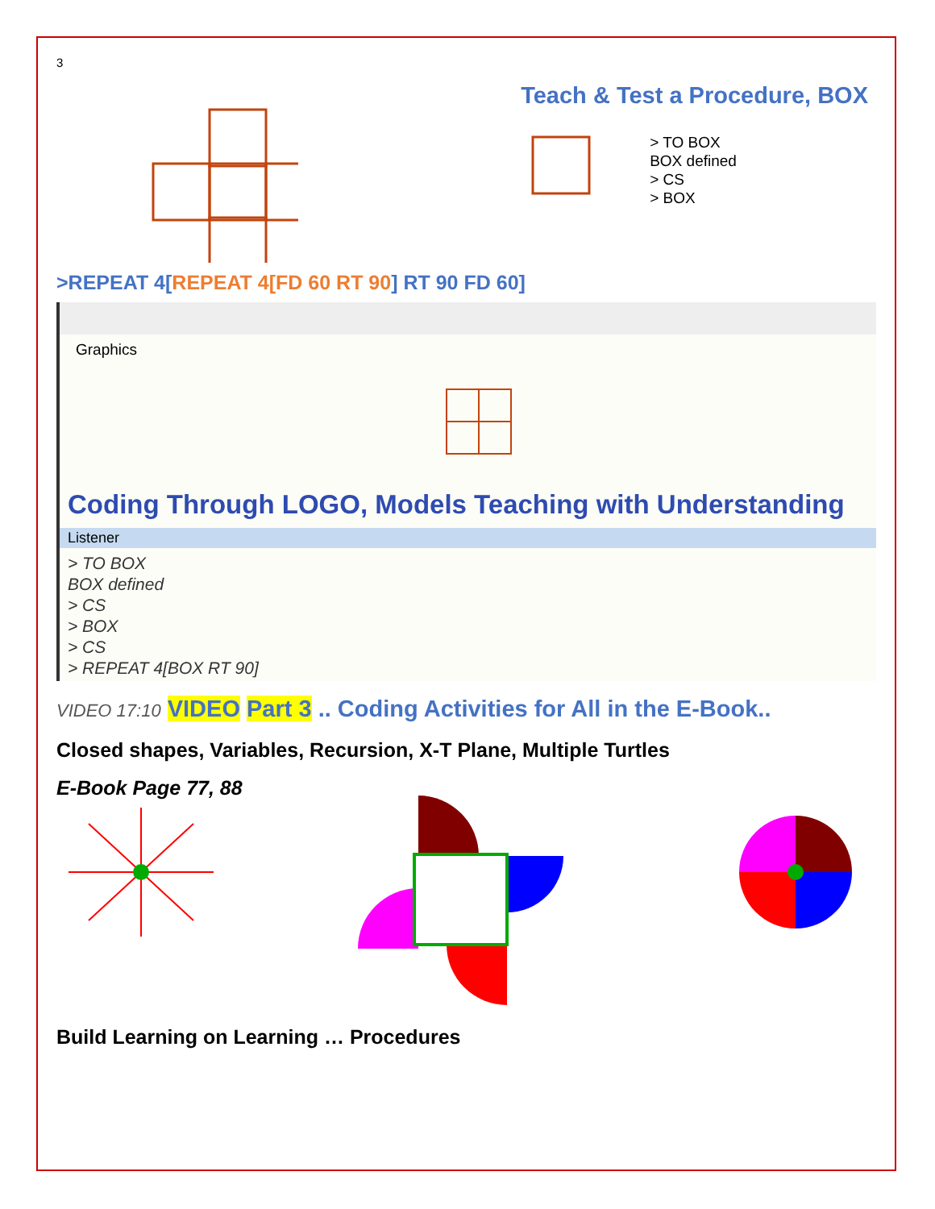3
Teach & Test a Procedure, BOX
> TO BOX
BOX defined
> CS
> BOX
>REPEAT 4[REPEAT 4[FD 60 RT 90] RT 90 FD 60]
Graphics
Coding Through LOGO, Models Teaching with Understanding
Listener
> TO BOX
BOX defined
> CS
> BOX
> CS
> REPEAT 4[BOX RT 90]
VIDEO 17:10 VIDEO Part 3 .. Coding Activities for All in the E-Book..
Closed shapes, Variables, Recursion, X-T Plane, Multiple Turtles
E-Book Page 77, 88
Build Learning on Learning … Procedures